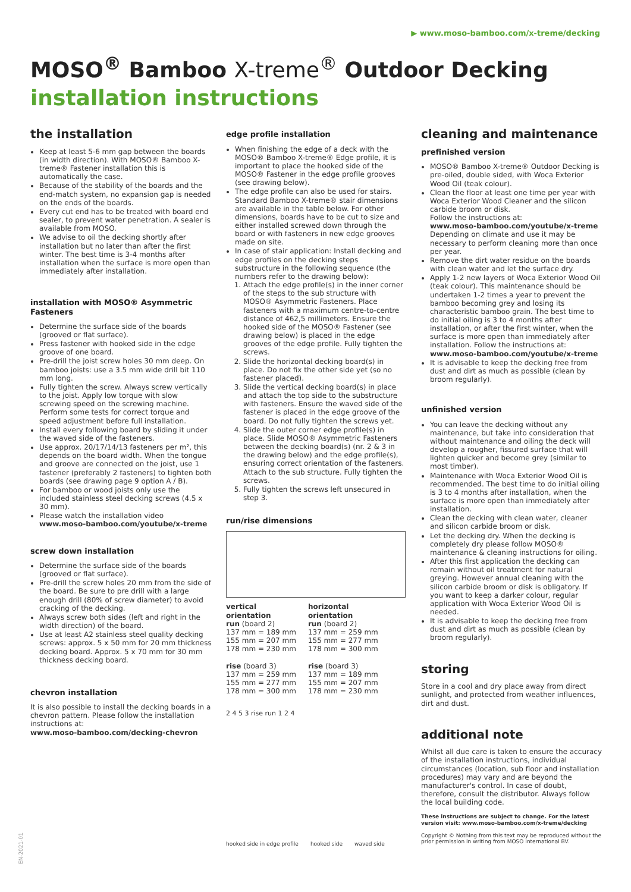▶ www.moso-bamboo.com/x-treme/decking
MOSO<sup>®</sup> Bamboo X-treme<sup>®</sup> Outdoor Decking
installation instructions
the installation
Keep at least 5-6 mm gap between the boards (in width direction). With MOSO® Bamboo X-treme® Fastener installation this is automatically the case.
Because of the stability of the boards and the end-match system, no expansion gap is needed on the ends of the boards.
Every cut end has to be treated with board end sealer, to prevent water penetration. A sealer is available from MOSO.
We advise to oil the decking shortly after installation but no later than after the first winter. The best time is 3-4 months after installation when the surface is more open than immediately after installation.
installation with MOSO® Asymmetric Fasteners
Determine the surface side of the boards (grooved or flat surface).
Press fastener with hooked side in the edge groove of one board.
Pre-drill the joist screw holes 30 mm deep. On bamboo joists: use a 3.5 mm wide drill bit 110 mm long.
Fully tighten the screw. Always screw vertically to the joist. Apply low torque with slow screwing speed on the screwing machine. Perform some tests for correct torque and speed adjustment before full installation.
Install every following board by sliding it under the waved side of the fasteners.
Use approx. 20/17/14/13 fasteners per m², this depends on the board width. When the tongue and groove are connected on the joist, use 1 fastener (preferably 2 fasteners) to tighten both boards (see drawing page 9 option A / B).
For bamboo or wood joists only use the included stainless steel decking screws (4.5 x 30 mm).
Please watch the installation video www.moso-bamboo.com/youtube/x-treme
screw down installation
Determine the surface side of the boards (grooved or flat surface).
Pre-drill the screw holes 20 mm from the side of the board. Be sure to pre drill with a large enough drill (80% of screw diameter) to avoid cracking of the decking.
Always screw both sides (left and right in the width direction) of the board.
Use at least A2 stainless steel quality decking screws: approx. 5 x 50 mm for 20 mm thickness decking board. Approx. 5 x 70 mm for 30 mm thickness decking board.
chevron installation
It is also possible to install the decking boards in a chevron pattern. Please follow the installation instructions at:
www.moso-bamboo.com/decking-chevron
edge profile installation
When finishing the edge of a deck with the MOSO® Bamboo X-treme® Edge profile, it is important to place the hooked side of the MOSO® Fastener in the edge profile grooves (see drawing below).
The edge profile can also be used for stairs. Standard Bamboo X-treme® stair dimensions are available in the table below. For other dimensions, boards have to be cut to size and either installed screwed down through the board or with fasteners in new edge grooves made on site.
In case of stair application: Install decking and edge profiles on the decking steps substructure in the following sequence (the numbers refer to the drawing below):
1. Attach the edge profile(s) in the inner corner of the steps to the sub structure with MOSO® Asymmetric Fasteners. Place fasteners with a maximum centre-to-centre distance of 462,5 millimeters. Ensure the hooked side of the MOSO® Fastener (see drawing below) is placed in the edge grooves of the edge profile. Fully tighten the screws.
2. Slide the horizontal decking board(s) in place. Do not fix the other side yet (so no fastener placed).
3. Slide the vertical decking board(s) in place and attach the top side to the substructure with fasteners. Ensure the waved side of the fastener is placed in the edge groove of the board. Do not fully tighten the screws yet.
4. Slide the outer corner edge profile(s) in place. Slide MOSO® Asymmetric Fasteners between the decking board(s) (nr. 2 & 3 in the drawing below) and the edge profile(s), ensuring correct orientation of the fasteners. Attach to the sub structure. Fully tighten the screws.
5. Fully tighten the screws left unsecured in step 3.
run/rise dimensions
vertical
orientation
run (board 2)
137 mm = 189 mm
155 mm = 207 mm
178 mm = 230 mm
rise (board 3)
137 mm = 259 mm
155 mm = 277 mm
178 mm = 300 mm
horizontal
orientation
run (board 2)
137 mm = 259 mm
155 mm = 277 mm
178 mm = 300 mm
rise (board 3)
137 mm = 189 mm
155 mm = 207 mm
178 mm = 230 mm
2 4 5 3 rise run 1 2 4
hooked side in edge profile hooked side waved side
cleaning and maintenance
prefinished version
MOSO® Bamboo X-treme® Outdoor Decking is pre-oiled, double sided, with Woca Exterior Wood Oil (teak colour).
Clean the floor at least one time per year with Woca Exterior Wood Cleaner and the silicon carbide broom or disk.
Follow the instructions at:
www.moso-bamboo.com/youtube/x-treme
Depending on climate and use it may be necessary to perform cleaning more than once per year.
Remove the dirt water residue on the boards with clean water and let the surface dry.
Apply 1-2 new layers of Woca Exterior Wood Oil (teak colour). This maintenance should be undertaken 1-2 times a year to prevent the bamboo becoming grey and losing its characteristic bamboo grain. The best time to do initial oiling is 3 to 4 months after installation, or after the first winter, when the surface is more open than immediately after installation. Follow the instructions at: www.moso-bamboo.com/youtube/x-treme
It is advisable to keep the decking free from dust and dirt as much as possible (clean by broom regularly).
unfinished version
You can leave the decking without any maintenance, but take into consideration that without maintenance and oiling the deck will develop a rougher, fissured surface that will lighten quicker and become grey (similar to most timber).
Maintenance with Woca Exterior Wood Oil is recommended. The best time to do initial oiling is 3 to 4 months after installation, when the surface is more open than immediately after installation.
Clean the decking with clean water, cleaner and silicon carbide broom or disk.
Let the decking dry. When the decking is completely dry please follow MOSO® maintenance & cleaning instructions for oiling.
After this first application the decking can remain without oil treatment for natural greying. However annual cleaning with the silicon carbide broom or disk is obligatory. If you want to keep a darker colour, regular application with Woca Exterior Wood Oil is needed.
It is advisable to keep the decking free from dust and dirt as much as possible (clean by broom regularly).
storing
Store in a cool and dry place away from direct sunlight, and protected from weather influences, dirt and dust.
additional note
Whilst all due care is taken to ensure the accuracy of the installation instructions, individual circumstances (location, sub floor and installation procedures) may vary and are beyond the manufacturer's control. In case of doubt, therefore, consult the distributor. Always follow the local building code.
These instructions are subject to change. For the latest version visit: www.moso-bamboo.com/x-treme/decking
Copyright © Nothing from this text may be reproduced without the prior permission in writing from MOSO International BV.
EN-2021-01